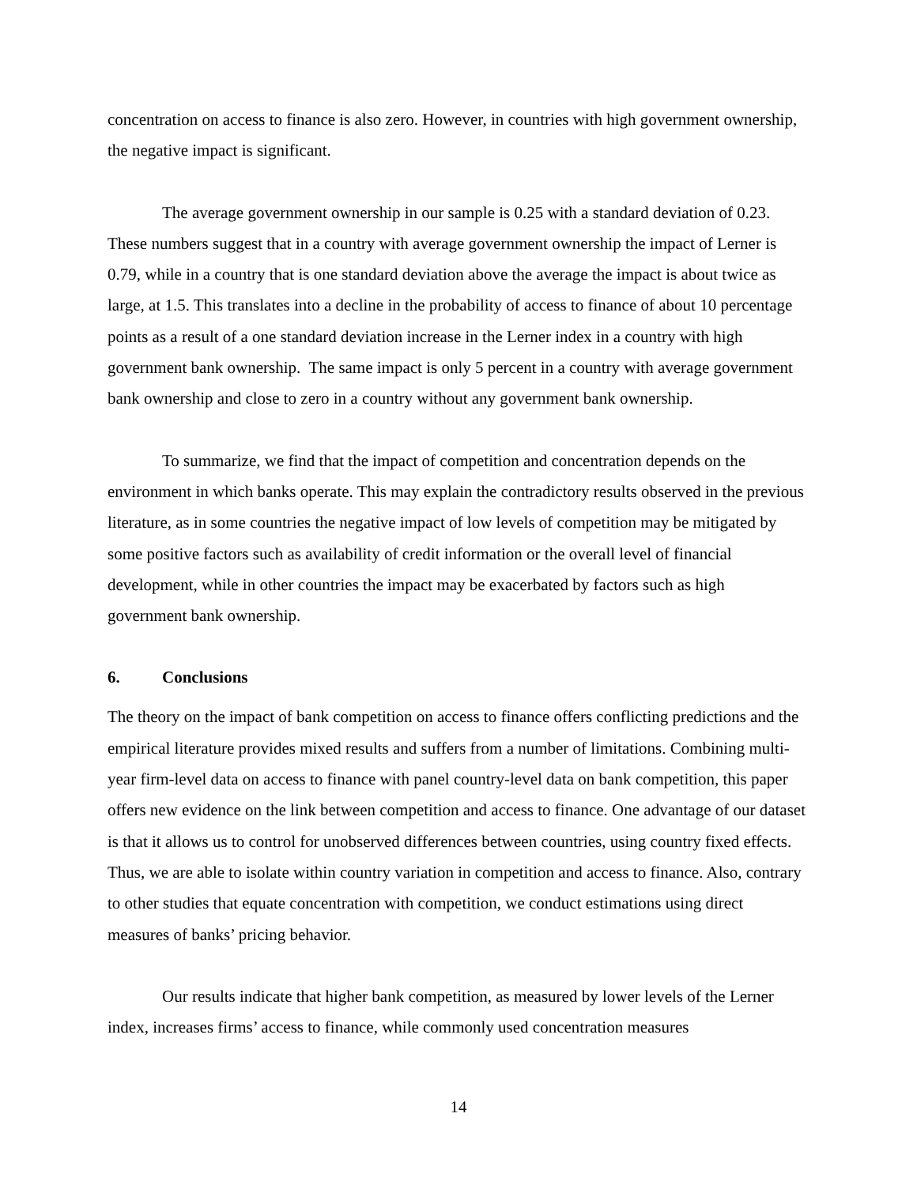concentration on access to finance is also zero. However, in countries with high government ownership, the negative impact is significant.
The average government ownership in our sample is 0.25 with a standard deviation of 0.23. These numbers suggest that in a country with average government ownership the impact of Lerner is 0.79, while in a country that is one standard deviation above the average the impact is about twice as large, at 1.5. This translates into a decline in the probability of access to finance of about 10 percentage points as a result of a one standard deviation increase in the Lerner index in a country with high government bank ownership. The same impact is only 5 percent in a country with average government bank ownership and close to zero in a country without any government bank ownership.
To summarize, we find that the impact of competition and concentration depends on the environment in which banks operate. This may explain the contradictory results observed in the previous literature, as in some countries the negative impact of low levels of competition may be mitigated by some positive factors such as availability of credit information or the overall level of financial development, while in other countries the impact may be exacerbated by factors such as high government bank ownership.
6. Conclusions
The theory on the impact of bank competition on access to finance offers conflicting predictions and the empirical literature provides mixed results and suffers from a number of limitations. Combining multi-year firm-level data on access to finance with panel country-level data on bank competition, this paper offers new evidence on the link between competition and access to finance. One advantage of our dataset is that it allows us to control for unobserved differences between countries, using country fixed effects. Thus, we are able to isolate within country variation in competition and access to finance. Also, contrary to other studies that equate concentration with competition, we conduct estimations using direct measures of banks’ pricing behavior.
Our results indicate that higher bank competition, as measured by lower levels of the Lerner index, increases firms’ access to finance, while commonly used concentration measures
14